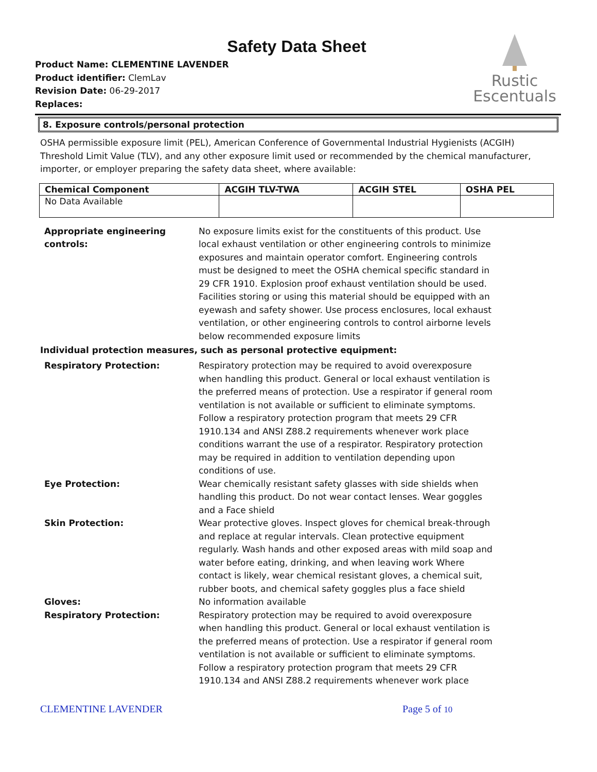Safety Data Sheet
Rustic
Escentuals
Product Name: CLEMENTINE LAVENDER
Product identifier: ClemLav
Revision Date: 06-29-2017
Replaces:
8. Exposure controls/personal protection
OSHA permissible exposure limit (PEL), American Conference of Governmental Industrial Hygienists (ACGIH) Threshold Limit Value (TLV), and any other exposure limit used or recommended by the chemical manufacturer, importer, or employer preparing the safety data sheet, where available:
| Chemical Component | ACGIH TLV-TWA | ACGIH STEL | OSHA PEL |
| --- | --- | --- | --- |
| No Data Available | | | |
| Appropriate engineering controls: | No exposure limits exist for the constituents of this product. Use local exhaust ventilation or other engineering controls to minimize exposures and maintain operator comfort. Engineering controls must be designed to meet the OSHA chemical specific standard in 29 CFR 1910. Explosion proof exhaust ventilation should be used. Facilities storing or using this material should be equipped with an eyewash and safety shower. Use process enclosures, local exhaust ventilation, or other engineering controls to control airborne levels below recommended exposure limits |
Individual protection measures, such as personal protective equipment:
| Respiratory Protection: | Respiratory protection may be required to avoid overexposure when handling this product. General or local exhaust ventilation is the preferred means of protection. Use a respirator if general room ventilation is not available or sufficient to eliminate symptoms. Follow a respiratory protection program that meets 29 CFR 1910.134 and ANSI Z88.2 requirements whenever work place conditions warrant the use of a respirator. Respiratory protection may be required in addition to ventilation depending upon conditions of use. |
| Eye Protection: | Wear chemically resistant safety glasses with side shields when handling this product. Do not wear contact lenses. Wear goggles and a Face shield |
| Skin Protection: | Wear protective gloves. Inspect gloves for chemical break-through and replace at regular intervals. Clean protective equipment regularly. Wash hands and other exposed areas with mild soap and water before eating, drinking, and when leaving work Where contact is likely, wear chemical resistant gloves, a chemical suit, rubber boots, and chemical safety goggles plus a face shield |
| Gloves: | No information available |
| Respiratory Protection: | Respiratory protection may be required to avoid overexposure when handling this product. General or local exhaust ventilation is the preferred means of protection. Use a respirator if general room ventilation is not available or sufficient to eliminate symptoms. Follow a respiratory protection program that meets 29 CFR 1910.134 and ANSI Z88.2 requirements whenever work place |
CLEMENTINE LAVENDER Page 5 of 10